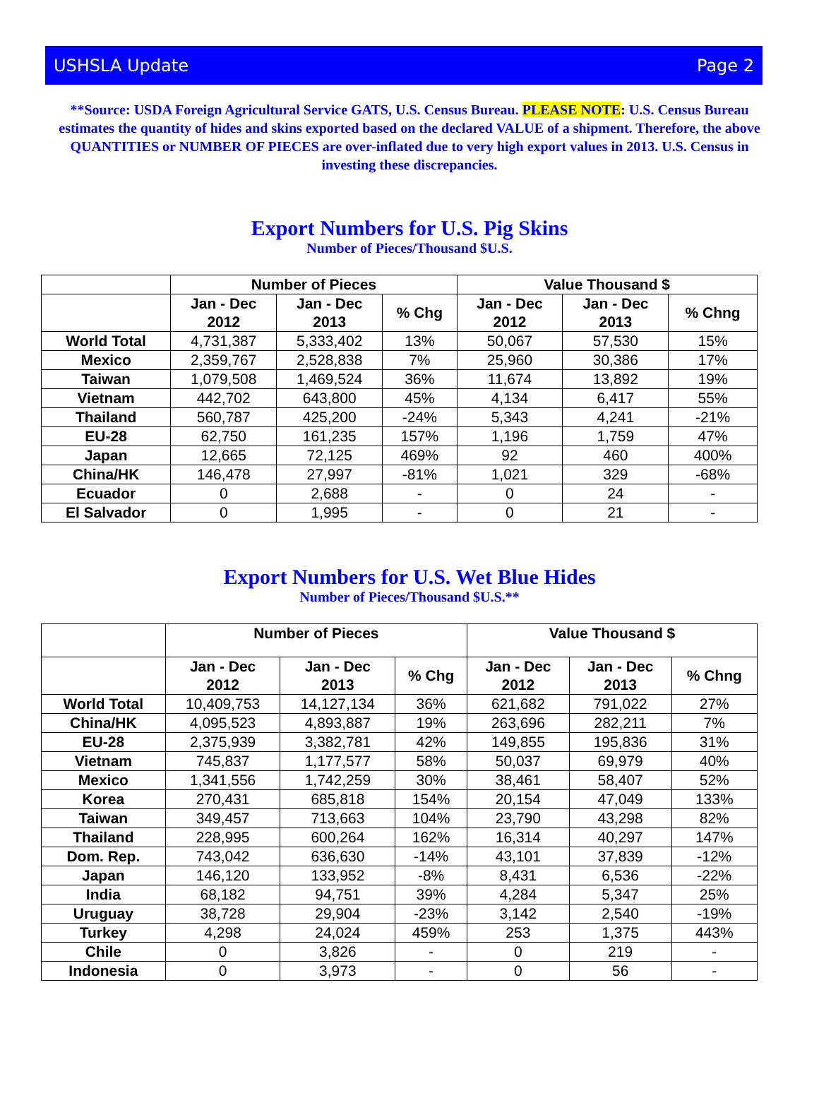USHSLA Update Page 2
**Source: USDA Foreign Agricultural Service GATS, U.S. Census Bureau. PLEASE NOTE: U.S. Census Bureau estimates the quantity of hides and skins exported based on the declared VALUE of a shipment. Therefore, the above QUANTITIES or NUMBER OF PIECES are over-inflated due to very high export values in 2013. U.S. Census in investing these discrepancies.
Export Numbers for U.S. Pig Skins
Number of Pieces/Thousand $U.S.
| | Number of Pieces | | | Value Thousand $ | | |
| --- | --- | --- | --- | --- | --- | --- |
| | Jan - Dec 2012 | Jan - Dec 2013 | % Chg | Jan - Dec 2012 | Jan - Dec 2013 | % Chng |
| World Total | 4,731,387 | 5,333,402 | 13% | 50,067 | 57,530 | 15% |
| Mexico | 2,359,767 | 2,528,838 | 7% | 25,960 | 30,386 | 17% |
| Taiwan | 1,079,508 | 1,469,524 | 36% | 11,674 | 13,892 | 19% |
| Vietnam | 442,702 | 643,800 | 45% | 4,134 | 6,417 | 55% |
| Thailand | 560,787 | 425,200 | -24% | 5,343 | 4,241 | -21% |
| EU-28 | 62,750 | 161,235 | 157% | 1,196 | 1,759 | 47% |
| Japan | 12,665 | 72,125 | 469% | 92 | 460 | 400% |
| China/HK | 146,478 | 27,997 | -81% | 1,021 | 329 | -68% |
| Ecuador | 0 | 2,688 | - | 0 | 24 | - |
| El Salvador | 0 | 1,995 | - | 0 | 21 | - |
Export Numbers for U.S. Wet Blue Hides
Number of Pieces/Thousand $U.S.**
| | Number of Pieces | | | Value Thousand $ | | |
| --- | --- | --- | --- | --- | --- | --- |
| | Jan - Dec 2012 | Jan - Dec 2013 | % Chg | Jan - Dec 2012 | Jan - Dec 2013 | % Chng |
| World Total | 10,409,753 | 14,127,134 | 36% | 621,682 | 791,022 | 27% |
| China/HK | 4,095,523 | 4,893,887 | 19% | 263,696 | 282,211 | 7% |
| EU-28 | 2,375,939 | 3,382,781 | 42% | 149,855 | 195,836 | 31% |
| Vietnam | 745,837 | 1,177,577 | 58% | 50,037 | 69,979 | 40% |
| Mexico | 1,341,556 | 1,742,259 | 30% | 38,461 | 58,407 | 52% |
| Korea | 270,431 | 685,818 | 154% | 20,154 | 47,049 | 133% |
| Taiwan | 349,457 | 713,663 | 104% | 23,790 | 43,298 | 82% |
| Thailand | 228,995 | 600,264 | 162% | 16,314 | 40,297 | 147% |
| Dom. Rep. | 743,042 | 636,630 | -14% | 43,101 | 37,839 | -12% |
| Japan | 146,120 | 133,952 | -8% | 8,431 | 6,536 | -22% |
| India | 68,182 | 94,751 | 39% | 4,284 | 5,347 | 25% |
| Uruguay | 38,728 | 29,904 | -23% | 3,142 | 2,540 | -19% |
| Turkey | 4,298 | 24,024 | 459% | 253 | 1,375 | 443% |
| Chile | 0 | 3,826 | - | 0 | 219 | - |
| Indonesia | 0 | 3,973 | - | 0 | 56 | - |